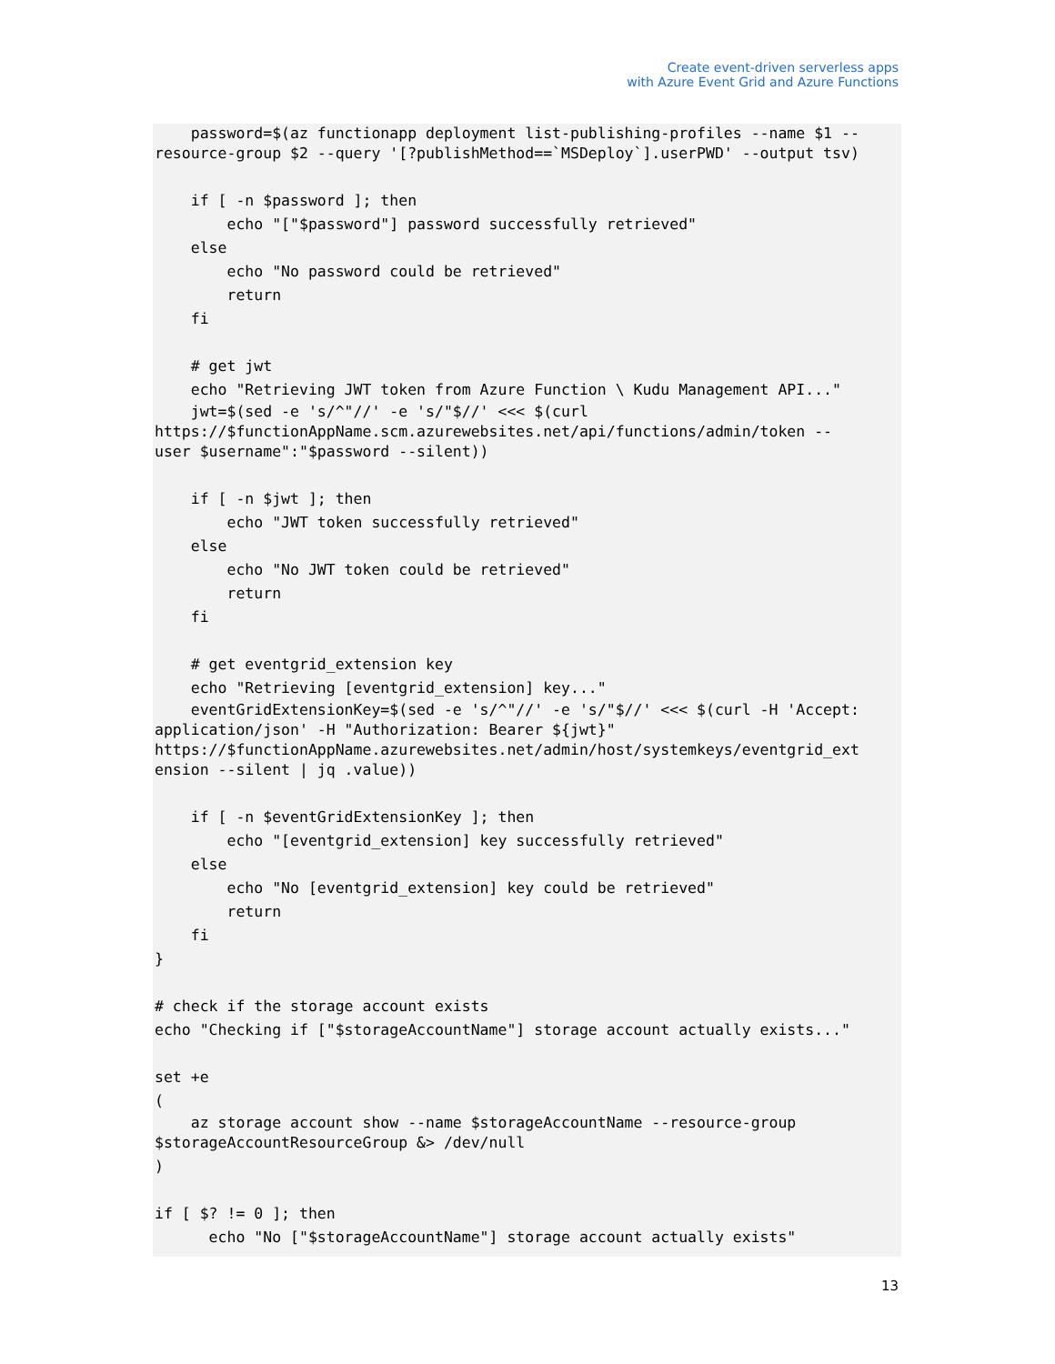Create event-driven serverless apps
with Azure Event Grid and Azure Functions
    password=$(az functionapp deployment list-publishing-profiles --name $1 --
resource-group $2 --query '[?publishMethod==`MSDeploy`].userPWD' --output tsv)

    if [ -n $password ]; then
        echo "["$password"] password successfully retrieved"
    else
        echo "No password could be retrieved"
        return
    fi

    # get jwt
    echo "Retrieving JWT token from Azure Function \ Kudu Management API..."
    jwt=$(sed -e 's/^"//' -e 's/"$//' <<< $(curl
https://$functionAppName.scm.azurewebsites.net/api/functions/admin/token --
user $username":"$password --silent))

    if [ -n $jwt ]; then
        echo "JWT token successfully retrieved"
    else
        echo "No JWT token could be retrieved"
        return
    fi

    # get eventgrid_extension key
    echo "Retrieving [eventgrid_extension] key..."
    eventGridExtensionKey=$(sed -e 's/^"//' -e 's/"$//' <<< $(curl -H 'Accept:
application/json' -H "Authorization: Bearer ${jwt}"
https://$functionAppName.azurewebsites.net/admin/host/systemkeys/eventgrid_ext
ension --silent | jq .value))

    if [ -n $eventGridExtensionKey ]; then
        echo "[eventgrid_extension] key successfully retrieved"
    else
        echo "No [eventgrid_extension] key could be retrieved"
        return
    fi
}

# check if the storage account exists
echo "Checking if ["$storageAccountName"] storage account actually exists..."

set +e
(
    az storage account show --name $storageAccountName --resource-group
$storageAccountResourceGroup &> /dev/null
)

if [ $? != 0 ]; then
      echo "No ["$storageAccountName"] storage account actually exists"
13